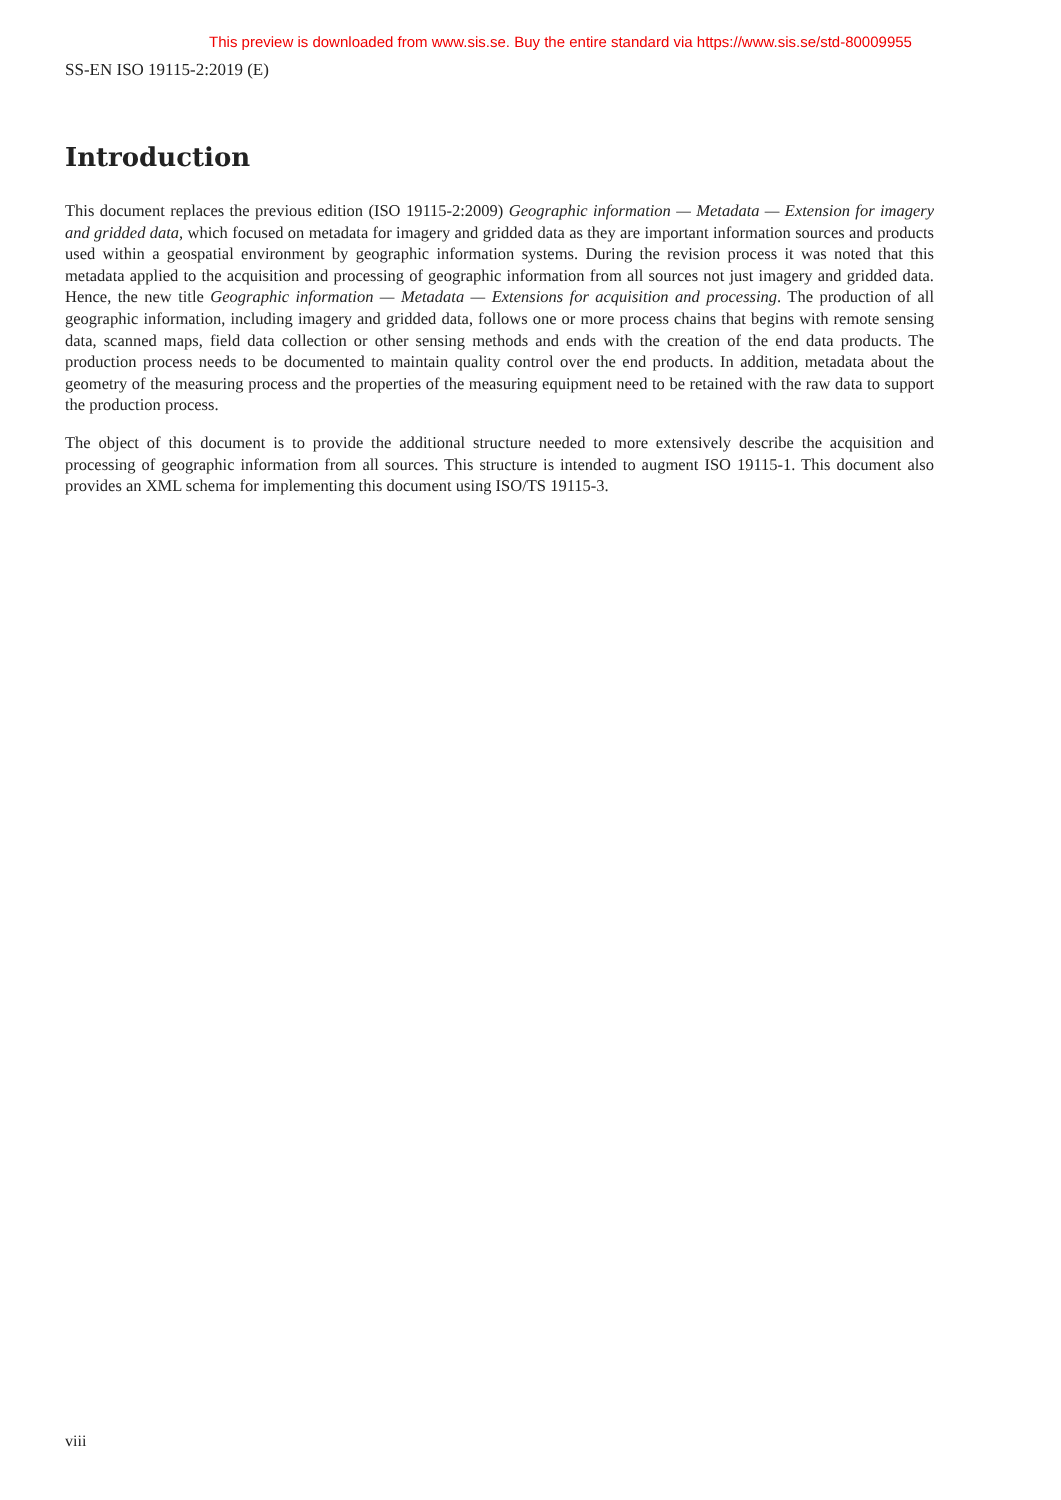This preview is downloaded from www.sis.se. Buy the entire standard via https://www.sis.se/std-80009955
SS-EN ISO 19115-2:2019 (E)
Introduction
This document replaces the previous edition (ISO 19115-2:2009) Geographic information — Metadata — Extension for imagery and gridded data, which focused on metadata for imagery and gridded data as they are important information sources and products used within a geospatial environment by geographic information systems. During the revision process it was noted that this metadata applied to the acquisition and processing of geographic information from all sources not just imagery and gridded data. Hence, the new title Geographic information — Metadata — Extensions for acquisition and processing. The production of all geographic information, including imagery and gridded data, follows one or more process chains that begins with remote sensing data, scanned maps, field data collection or other sensing methods and ends with the creation of the end data products. The production process needs to be documented to maintain quality control over the end products. In addition, metadata about the geometry of the measuring process and the properties of the measuring equipment need to be retained with the raw data to support the production process.
The object of this document is to provide the additional structure needed to more extensively describe the acquisition and processing of geographic information from all sources. This structure is intended to augment ISO 19115-1. This document also provides an XML schema for implementing this document using ISO/TS 19115-3.
viii